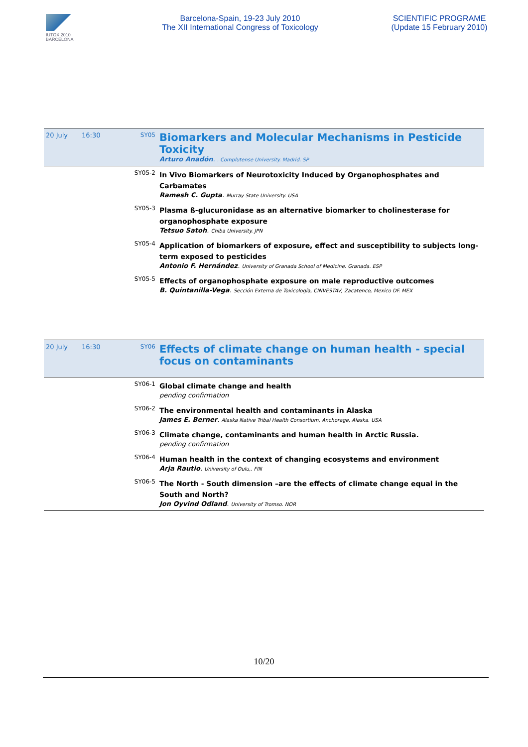IUTOX 2010
BARCELONA
Barcelona-Spain, 19-23 July 2010
The XII International Congress of Toxicology
SCIENTIFIC PROGRAME
(Update 15 February 2010)
| 20 July | 16:30 | SY05 | Biomarkers and Molecular Mechanisms in Pesticide Toxicity Arturo Anadón . . Complutense University. Madrid. SP |
| | | SY05-2 | In Vivo Biomarkers of Neurotoxicity Induced by Organophosphates and Carbamates Ramesh C. Gupta . Murray State University. USA |
| | | SY05-3 | Plasma ß-glucuronidase as an alternative biomarker to cholinesterase for organophosphate exposure Tetsuo Satoh . Chiba University. JPN |
| | | SY05-4 | Application of biomarkers of exposure, effect and susceptibility to subjects long-term exposed to pesticides Antonio F. Hernández . University of Granada School of Medicine. Granada. ESP |
| | | SY05-5 | Effects of organophosphate exposure on male reproductive outcomes B. Quintanilla-Vega . Sección Externa de Toxicología, CINVESTAV, Zacatenco, Mexico DF. MEX |
| 20 July | 16:30 | SY06 | Effects of climate change on human health - special focus on contaminants |
| | | SY06-1 | Global climate change and health pending confirmation |
| | | SY06-2 | The environmental health and contaminants in Alaska James E. Berner . Alaska Native Tribal Health Consortium, Anchorage, Alaska. USA |
| | | SY06-3 | Climate change, contaminants and human health in Arctic Russia. pending confirmation |
| | | SY06-4 | Human health in the context of changing ecosystems and environment Arja Rautio . University of Oulu,. FIN |
| | | SY06-5 | The North - South dimension –are the effects of climate change equal in the South and North? Jon Oyvind Odland . University of Tromso. NOR |
10/20